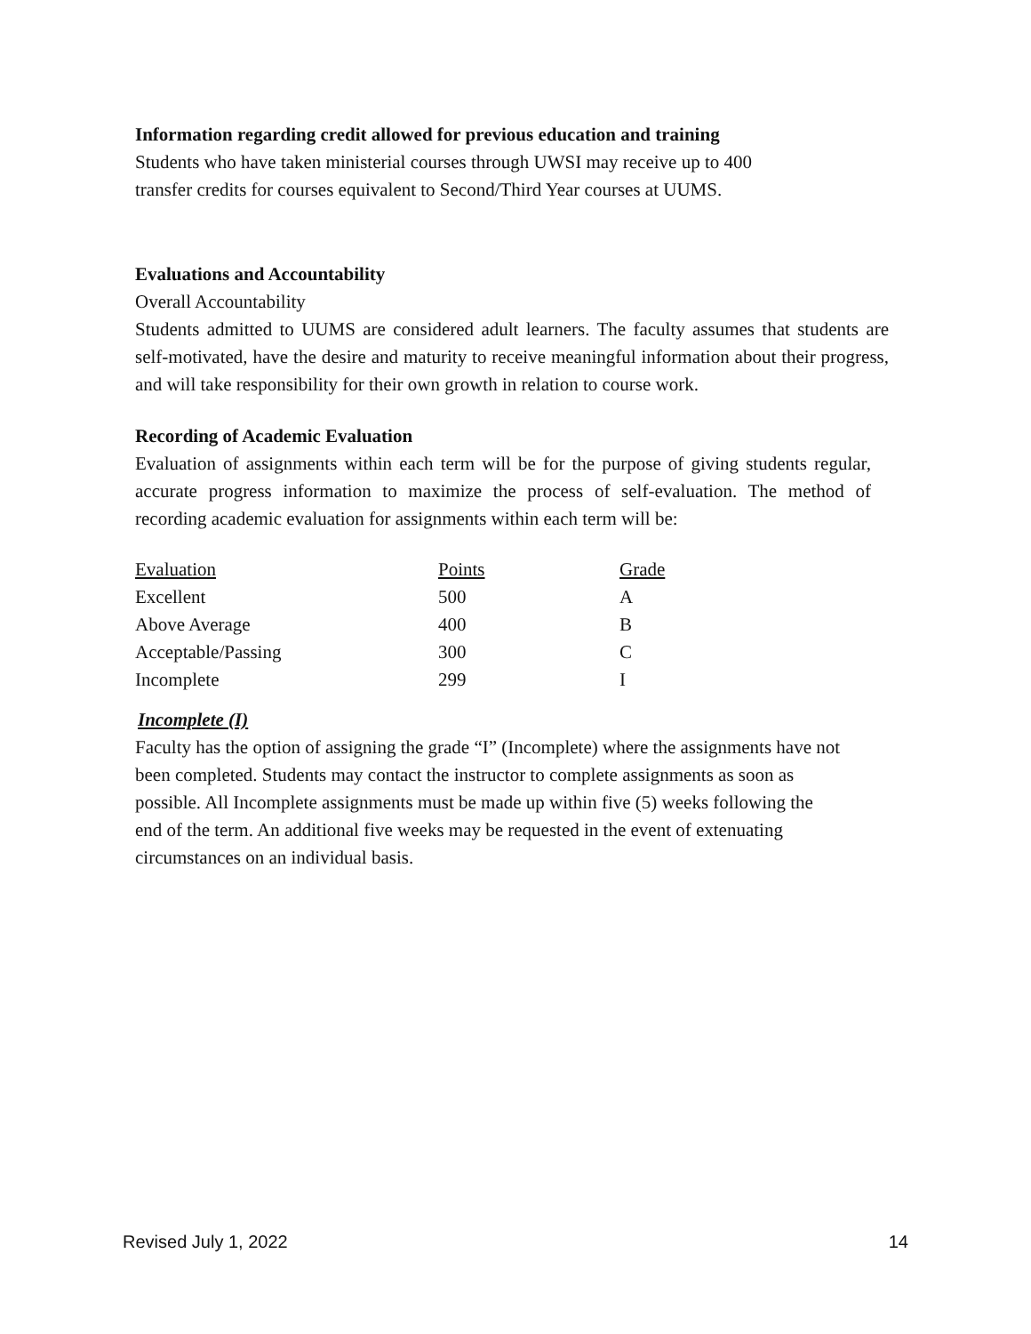Information regarding credit allowed for previous education and training
Students who have taken ministerial courses through UWSI may receive up to 400
transfer credits for courses equivalent to Second/Third Year courses at UUMS.
Evaluations and Accountability
Overall Accountability
Students admitted to UUMS are considered adult learners. The faculty assumes that students are self-motivated, have the desire and maturity to receive meaningful information about their progress, and will take responsibility for their own growth in relation to course work.
Recording of Academic Evaluation
Evaluation of assignments within each term will be for the purpose of giving students regular, accurate progress information to maximize the process of self-evaluation. The method of recording academic evaluation for assignments within each term will be:
| Evaluation | Points | Grade |
| Excellent | 500 | A |
| Above Average | 400 | B |
| Acceptable/Passing | 300 | C |
| Incomplete | 299 | I |
Incomplete (I)
Faculty has the option of assigning the grade “I” (Incomplete) where the assignments have not
been completed. Students may contact the instructor to complete assignments as soon as
possible. All Incomplete assignments must be made up within five (5) weeks following the
end of the term. An additional five weeks may be requested in the event of extenuating
circumstances on an individual basis.
Revised July 1, 2022 14